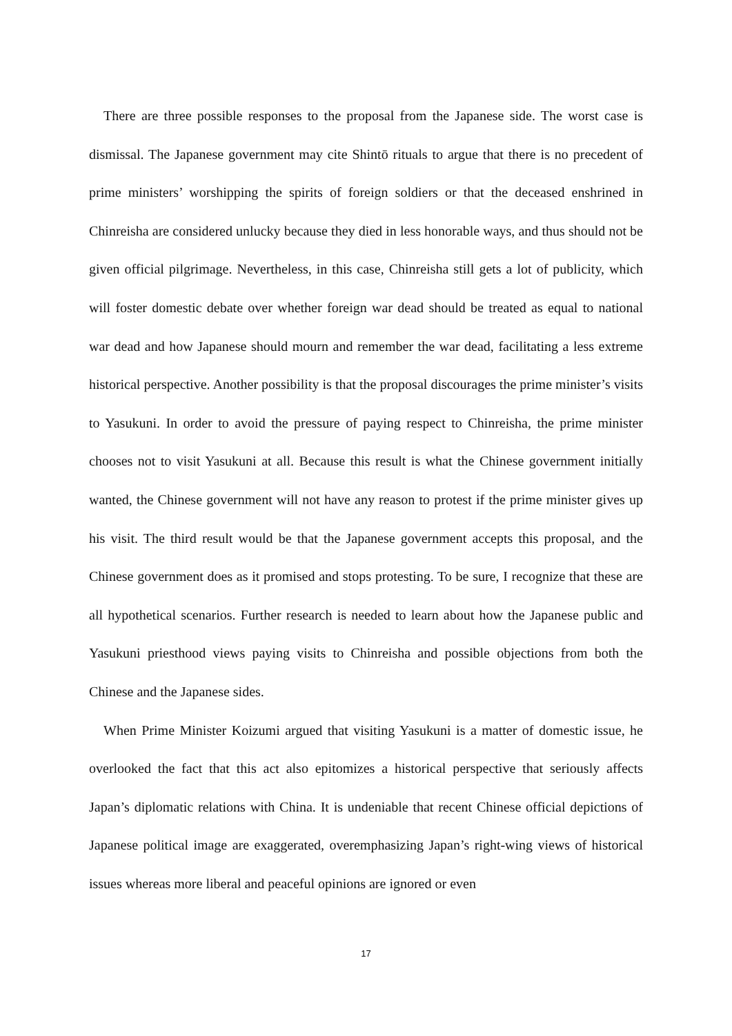There are three possible responses to the proposal from the Japanese side. The worst case is dismissal. The Japanese government may cite Shintō rituals to argue that there is no precedent of prime ministers’ worshipping the spirits of foreign soldiers or that the deceased enshrined in Chinreisha are considered unlucky because they died in less honorable ways, and thus should not be given official pilgrimage. Nevertheless, in this case, Chinreisha still gets a lot of publicity, which will foster domestic debate over whether foreign war dead should be treated as equal to national war dead and how Japanese should mourn and remember the war dead, facilitating a less extreme historical perspective. Another possibility is that the proposal discourages the prime minister’s visits to Yasukuni. In order to avoid the pressure of paying respect to Chinreisha, the prime minister chooses not to visit Yasukuni at all. Because this result is what the Chinese government initially wanted, the Chinese government will not have any reason to protest if the prime minister gives up his visit. The third result would be that the Japanese government accepts this proposal, and the Chinese government does as it promised and stops protesting. To be sure, I recognize that these are all hypothetical scenarios. Further research is needed to learn about how the Japanese public and Yasukuni priesthood views paying visits to Chinreisha and possible objections from both the Chinese and the Japanese sides.
When Prime Minister Koizumi argued that visiting Yasukuni is a matter of domestic issue, he overlooked the fact that this act also epitomizes a historical perspective that seriously affects Japan’s diplomatic relations with China. It is undeniable that recent Chinese official depictions of Japanese political image are exaggerated, overemphasizing Japan’s right-wing views of historical issues whereas more liberal and peaceful opinions are ignored or even
17